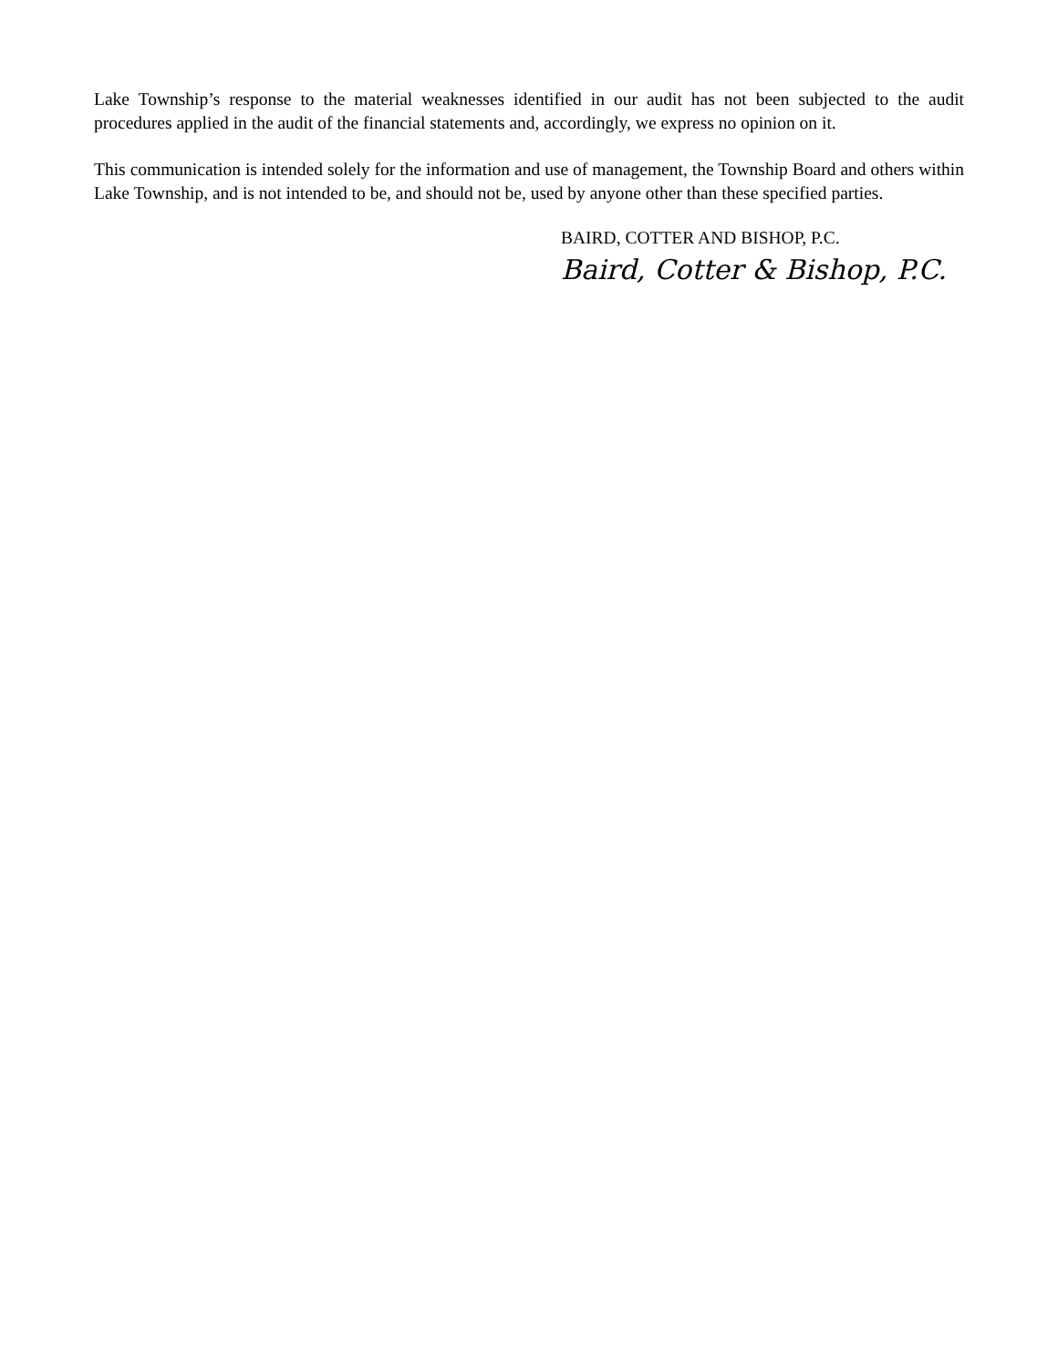Lake Township’s response to the material weaknesses identified in our audit has not been subjected to the audit procedures applied in the audit of the financial statements and, accordingly, we express no opinion on it.
This communication is intended solely for the information and use of management, the Township Board and others within Lake Township, and is not intended to be, and should not be, used by anyone other than these specified parties.
BAIRD, COTTER AND BISHOP, P.C.
Baird, Cotter & Bishop, P.C.